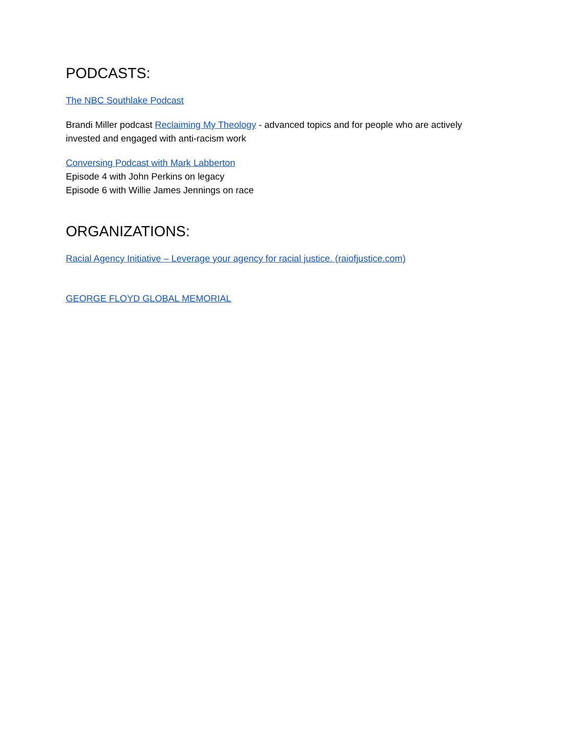PODCASTS:
The NBC Southlake Podcast
Brandi Miller podcast Reclaiming My Theology - advanced topics and for people who are actively invested and engaged with anti-racism work
Conversing Podcast with Mark Labberton
Episode 4 with John Perkins on legacy
Episode 6 with Willie James Jennings on race
ORGANIZATIONS:
Racial Agency Initiative – Leverage your agency for racial justice. (raiofjustice.com)
GEORGE FLOYD GLOBAL MEMORIAL